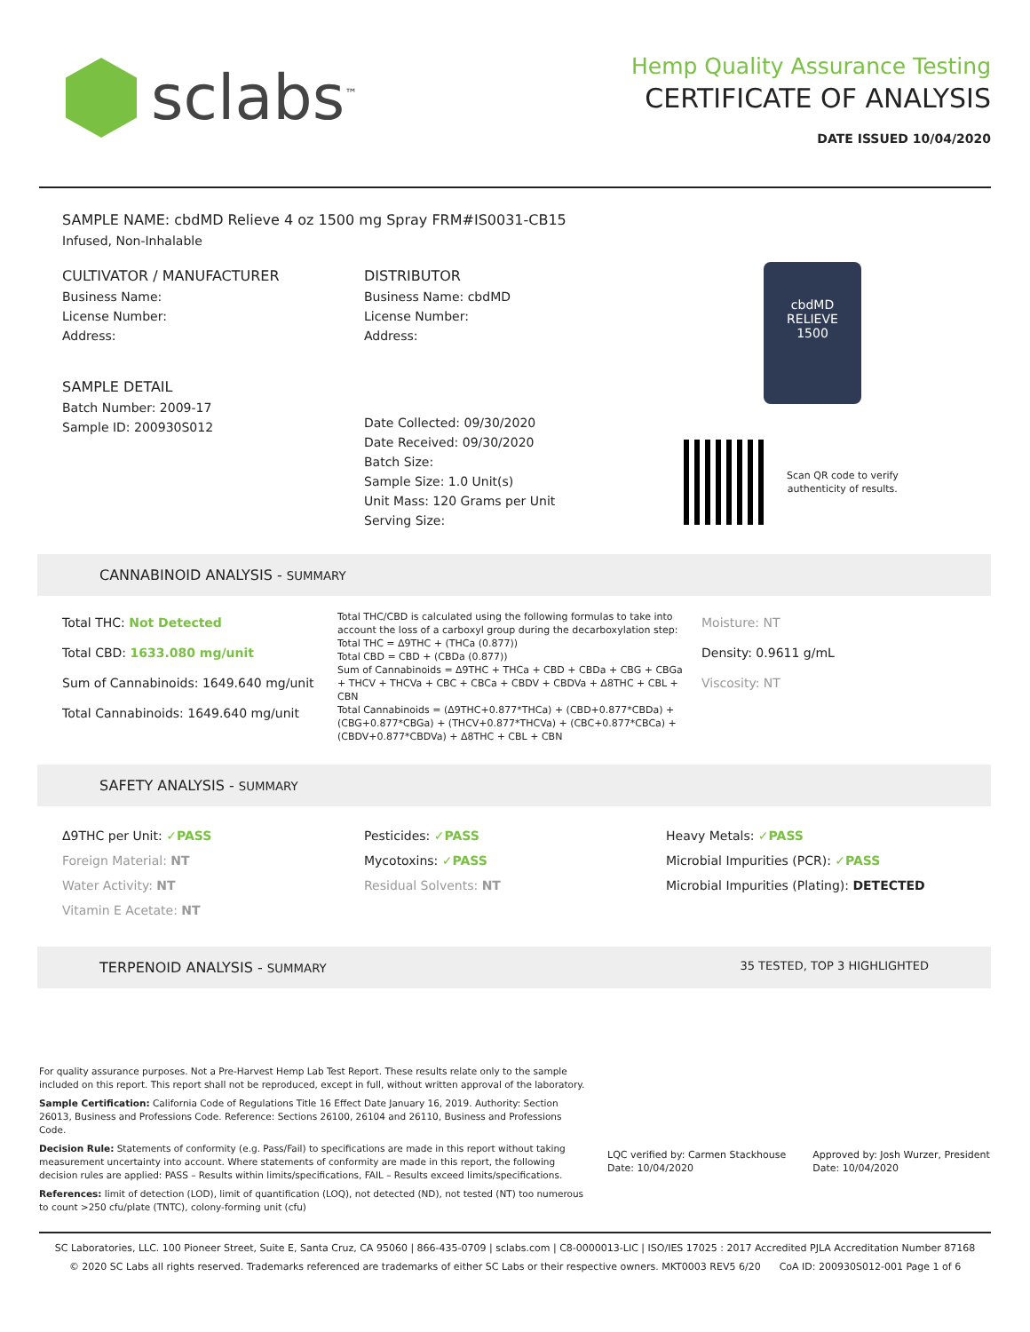sclabs<sup>™</sup>
Hemp Quality Assurance Testing
CERTIFICATE OF ANALYSIS
DATE ISSUED 10/04/2020
SAMPLE NAME: cbdMD Relieve 4 oz 1500 mg Spray FRM#IS0031-CB15
Infused, Non-Inhalable
CULTIVATOR / MANUFACTURER
Business Name:
License Number:
Address:
SAMPLE DETAIL
Batch Number: 2009-17
Sample ID: 200930S012
DISTRIBUTOR
Business Name: cbdMD
License Number:
Address:
Date Collected: 09/30/2020
Date Received: 09/30/2020
Batch Size:
Sample Size: 1.0 Unit(s)
Unit Mass: 120 Grams per Unit
Serving Size:
cbdMD
RELIEVE
1500
Scan QR code to verify
authenticity of results.
CANNABINOID ANALYSIS - SUMMARY
Total THC: Not Detected
Total CBD: 1633.080 mg/unit
Sum of Cannabinoids: 1649.640 mg/unit
Total Cannabinoids: 1649.640 mg/unit
Total THC/CBD is calculated using the following formulas to take into account the loss of a carboxyl group during the decarboxylation step:
Total THC = Δ9THC + (THCa (0.877))
Total CBD = CBD + (CBDa (0.877))
Sum of Cannabinoids = Δ9THC + THCa + CBD + CBDa + CBG + CBGa + THCV + THCVa + CBC + CBCa + CBDV + CBDVa + Δ8THC + CBL + CBN
Total Cannabinoids = (Δ9THC+0.877*THCa) + (CBD+0.877*CBDa) + (CBG+0.877*CBGa) + (THCV+0.877*THCVa) + (CBC+0.877*CBCa) + (CBDV+0.877*CBDVa) + Δ8THC + CBL + CBN
Moisture: NT
Density: 0.9611 g/mL
Viscosity: NT
SAFETY ANALYSIS - SUMMARY
Δ9THC per Unit: ✓PASS
Foreign Material: NT
Water Activity: NT
Vitamin E Acetate: NT
Pesticides: ✓PASS
Mycotoxins: ✓PASS
Residual Solvents: NT
Heavy Metals: ✓PASS
Microbial Impurities (PCR): ✓PASS
Microbial Impurities (Plating): DETECTED
TERPENOID ANALYSIS - SUMMARY 35 TESTED, TOP 3 HIGHLIGHTED
For quality assurance purposes. Not a Pre-Harvest Hemp Lab Test Report. These results relate only to the sample included on this report. This report shall not be reproduced, except in full, without written approval of the laboratory.
Sample Certification: California Code of Regulations Title 16 Effect Date January 16, 2019. Authority: Section 26013, Business and Professions Code. Reference: Sections 26100, 26104 and 26110, Business and Professions Code.
Decision Rule: Statements of conformity (e.g. Pass/Fail) to specifications are made in this report without taking measurement uncertainty into account. Where statements of conformity are made in this report, the following decision rules are applied: PASS – Results within limits/specifications, FAIL – Results exceed limits/specifications.
References: limit of detection (LOD), limit of quantification (LOQ), not detected (ND), not tested (NT) too numerous to count >250 cfu/plate (TNTC), colony-forming unit (cfu)
LQC verified by: Carmen Stackhouse
Date: 10/04/2020
Approved by: Josh Wurzer, President
Date: 10/04/2020
SC Laboratories, LLC. 100 Pioneer Street, Suite E, Santa Cruz, CA 95060 | 866-435-0709 | sclabs.com | C8-0000013-LIC | ISO/IES 17025 : 2017 Accredited PJLA Accreditation Number 87168
© 2020 SC Labs all rights reserved. Trademarks referenced are trademarks of either SC Labs or their respective owners. MKT0003 REV5 6/20 CoA ID: 200930S012-001 Page 1 of 6